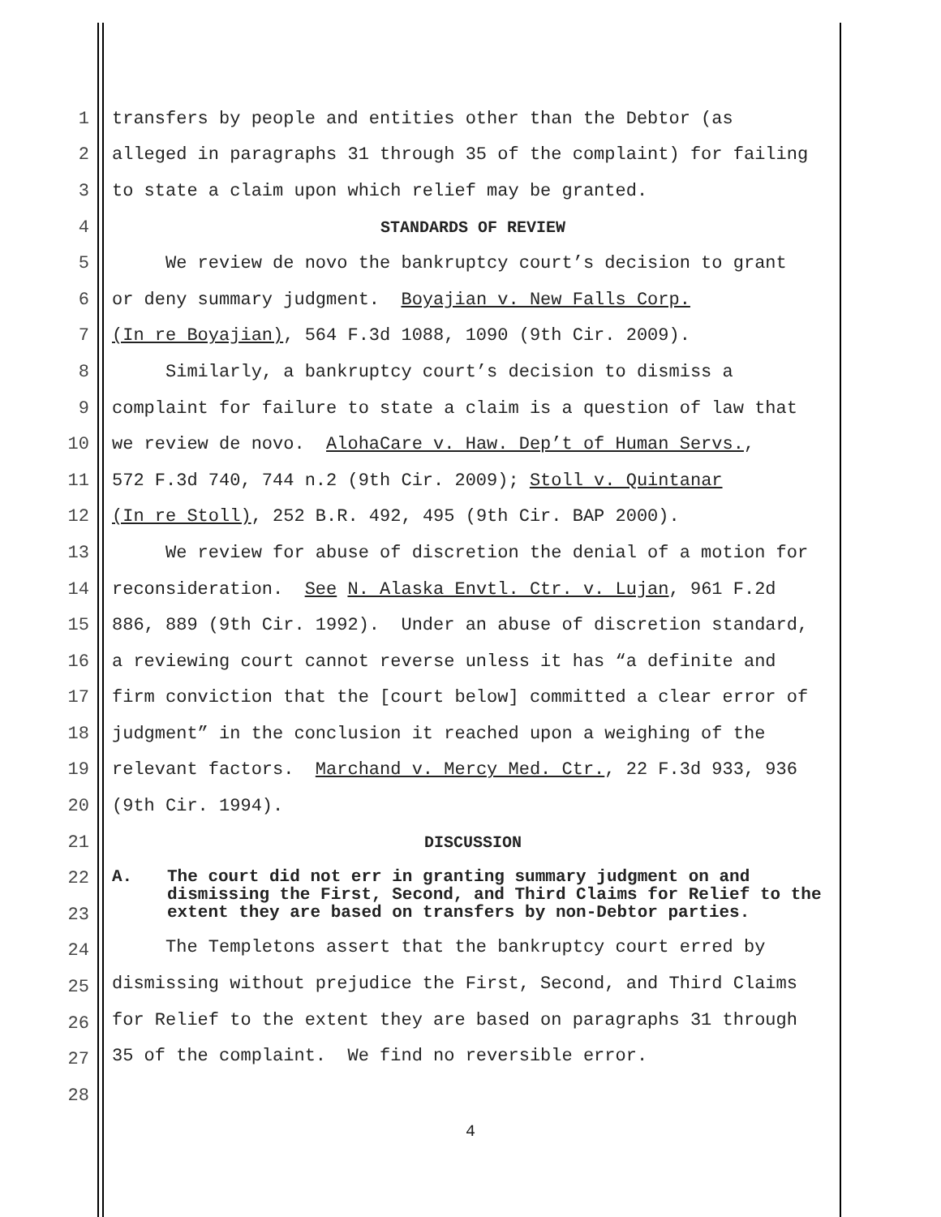1 transfers by people and entities other than the Debtor (as
2 alleged in paragraphs 31 through 35 of the complaint) for failing
3 to state a claim upon which relief may be granted.
4 STANDARDS OF REVIEW
5 We review de novo the bankruptcy court’s decision to grant
6 or deny summary judgment. Boyajian v. New Falls Corp.
7 (In re Boyajian), 564 F.3d 1088, 1090 (9th Cir. 2009).
8 Similarly, a bankruptcy court’s decision to dismiss a
9 complaint for failure to state a claim is a question of law that
10 we review de novo. AlohaCare v. Haw. Dep’t of Human Servs.,
11 572 F.3d 740, 744 n.2 (9th Cir. 2009); Stoll v. Quintanar
12 (In re Stoll), 252 B.R. 492, 495 (9th Cir. BAP 2000).
13 We review for abuse of discretion the denial of a motion for
14 reconsideration. See N. Alaska Envtl. Ctr. v. Lujan, 961 F.2d
15 886, 889 (9th Cir. 1992). Under an abuse of discretion standard,
16 a reviewing court cannot reverse unless it has “a definite and
17 firm conviction that the [court below] committed a clear error of
18 judgment” in the conclusion it reached upon a weighing of the
19 relevant factors. Marchand v. Mercy Med. Ctr., 22 F.3d 933, 936
20 (9th Cir. 1994).
21 DISCUSSION
22
23
24
25
26
27
28
A. The court did not err in granting summary judgment on and dismissing the First, Second, and Third Claims for Relief to the extent they are based on transfers by non-Debtor parties.
The Templetons assert that the bankruptcy court erred by dismissing without prejudice the First, Second, and Third Claims for Relief to the extent they are based on paragraphs 31 through 35 of the complaint. We find no reversible error.
4